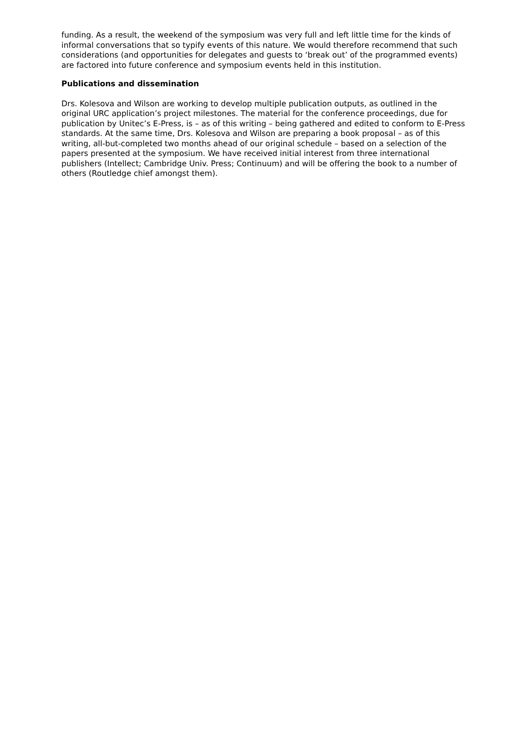funding. As a result, the weekend of the symposium was very full and left little time for the kinds of informal conversations that so typify events of this nature. We would therefore recommend that such considerations (and opportunities for delegates and guests to ‘break out’ of the programmed events) are factored into future conference and symposium events held in this institution.
Publications and dissemination
Drs. Kolesova and Wilson are working to develop multiple publication outputs, as outlined in the original URC application’s project milestones. The material for the conference proceedings, due for publication by Unitec’s E-Press, is – as of this writing – being gathered and edited to conform to E-Press standards. At the same time, Drs. Kolesova and Wilson are preparing a book proposal – as of this writing, all-but-completed two months ahead of our original schedule – based on a selection of the papers presented at the symposium. We have received initial interest from three international publishers (Intellect; Cambridge Univ. Press; Continuum) and will be offering the book to a number of others (Routledge chief amongst them).